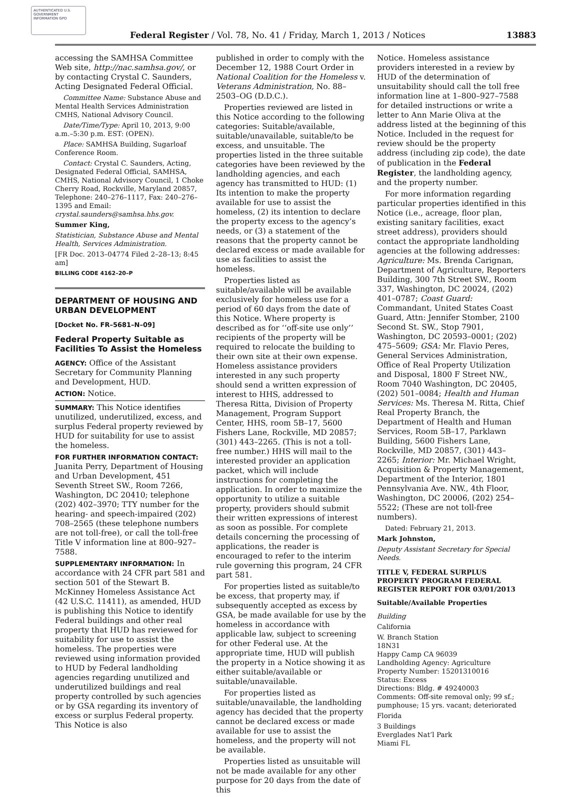AUTHENTICATED U.S. GOVERNMENT INFORMATION GPO
Federal Register / Vol. 78, No. 41 / Friday, March 1, 2013 / Notices 13883
accessing the SAMHSA Committee Web site, http://nac.samhsa.gov/, or by contacting Crystal C. Saunders, Acting Designated Federal Official.
Committee Name: Substance Abuse and Mental Health Services Administration CMHS, National Advisory Council.
Date/Time/Type: April 10, 2013, 9:00 a.m.–5:30 p.m. EST: (OPEN).
Place: SAMHSA Building, Sugarloaf Conference Room.
Contact: Crystal C. Saunders, Acting, Designated Federal Official, SAMHSA, CMHS, National Advisory Council, 1 Choke Cherry Road, Rockville, Maryland 20857, Telephone: 240–276–1117, Fax: 240–276–1395 and Email: crystal.saunders@samhsa.hhs.gov.
Summer King,
Statistician, Substance Abuse and Mental Health, Services Administration.
[FR Doc. 2013–04774 Filed 2–28–13; 8:45 am]
BILLING CODE 4162–20–P
DEPARTMENT OF HOUSING AND URBAN DEVELOPMENT
[Docket No. FR–5681–N–09]
Federal Property Suitable as Facilities To Assist the Homeless
AGENCY: Office of the Assistant Secretary for Community Planning and Development, HUD.
ACTION: Notice.
SUMMARY: This Notice identifies unutilized, underutilized, excess, and surplus Federal property reviewed by HUD for suitability for use to assist the homeless.
FOR FURTHER INFORMATION CONTACT: Juanita Perry, Department of Housing and Urban Development, 451 Seventh Street SW., Room 7266, Washington, DC 20410; telephone (202) 402–3970; TTY number for the hearing- and speech-impaired (202) 708–2565 (these telephone numbers are not toll-free), or call the toll-free Title V information line at 800–927–7588.
SUPPLEMENTARY INFORMATION: In accordance with 24 CFR part 581 and section 501 of the Stewart B. McKinney Homeless Assistance Act (42 U.S.C. 11411), as amended, HUD is publishing this Notice to identify Federal buildings and other real property that HUD has reviewed for suitability for use to assist the homeless. The properties were reviewed using information provided to HUD by Federal landholding agencies regarding unutilized and underutilized buildings and real property controlled by such agencies or by GSA regarding its inventory of excess or surplus Federal property. This Notice is also
published in order to comply with the December 12, 1988 Court Order in National Coalition for the Homeless v. Veterans Administration, No. 88–2503–OG (D.D.C.).
Properties reviewed are listed in this Notice according to the following categories: Suitable/available, suitable/unavailable, suitable/to be excess, and unsuitable. The properties listed in the three suitable categories have been reviewed by the landholding agencies, and each agency has transmitted to HUD: (1) Its intention to make the property available for use to assist the homeless, (2) its intention to declare the property excess to the agency’s needs, or (3) a statement of the reasons that the property cannot be declared excess or made available for use as facilities to assist the homeless.
Properties listed as suitable/available will be available exclusively for homeless use for a period of 60 days from the date of this Notice. Where property is described as for ‘‘off-site use only’’ recipients of the property will be required to relocate the building to their own site at their own expense. Homeless assistance providers interested in any such property should send a written expression of interest to HHS, addressed to Theresa Ritta, Division of Property Management, Program Support Center, HHS, room 5B–17, 5600 Fishers Lane, Rockville, MD 20857; (301) 443–2265. (This is not a toll-free number.) HHS will mail to the interested provider an application packet, which will include instructions for completing the application. In order to maximize the opportunity to utilize a suitable property, providers should submit their written expressions of interest as soon as possible. For complete details concerning the processing of applications, the reader is encouraged to refer to the interim rule governing this program, 24 CFR part 581.
For properties listed as suitable/to be excess, that property may, if subsequently accepted as excess by GSA, be made available for use by the homeless in accordance with applicable law, subject to screening for other Federal use. At the appropriate time, HUD will publish the property in a Notice showing it as either suitable/available or suitable/unavailable.
For properties listed as suitable/unavailable, the landholding agency has decided that the property cannot be declared excess or made available for use to assist the homeless, and the property will not be available.
Properties listed as unsuitable will not be made available for any other purpose for 20 days from the date of this
Notice. Homeless assistance providers interested in a review by HUD of the determination of unsuitability should call the toll free information line at 1–800–927–7588 for detailed instructions or write a letter to Ann Marie Oliva at the address listed at the beginning of this Notice. Included in the request for review should be the property address (including zip code), the date of publication in the Federal Register, the landholding agency, and the property number.
For more information regarding particular properties identified in this Notice (i.e., acreage, floor plan, existing sanitary facilities, exact street address), providers should contact the appropriate landholding agencies at the following addresses: Agriculture: Ms. Brenda Carignan, Department of Agriculture, Reporters Building, 300 7th Street SW., Room 337, Washington, DC 20024, (202) 401–0787; Coast Guard: Commandant, United States Coast Guard, Attn: Jennifer Stomber, 2100 Second St. SW., Stop 7901, Washington, DC 20593–0001; (202) 475–5609; GSA: Mr. Flavio Peres, General Services Administration, Office of Real Property Utilization and Disposal, 1800 F Street NW., Room 7040 Washington, DC 20405, (202) 501–0084; Health and Human Services: Ms. Theresa M. Ritta, Chief Real Property Branch, the Department of Health and Human Services, Room 5B–17, Parklawn Building, 5600 Fishers Lane, Rockville, MD 20857, (301) 443–2265; Interior: Mr. Michael Wright, Acquisition & Property Management, Department of the Interior, 1801 Pennsylvania Ave. NW., 4th Floor, Washington, DC 20006, (202) 254–5522; (These are not toll-free numbers).
Dated: February 21, 2013.
Mark Johnston,
Deputy Assistant Secretary for Special Needs.
TITLE V, FEDERAL SURPLUS PROPERTY PROGRAM FEDERAL REGISTER REPORT FOR 03/01/2013
Suitable/Available Properties
Building
California
W. Branch Station
18N31
Happy Camp CA 96039
Landholding Agency: Agriculture
Property Number: 15201310016
Status: Excess
Directions: Bldg. # 49240003
Comments: Off-site removal only; 99 sf.; pumphouse; 15 yrs. vacant; deteriorated
Florida
3 Buildings
Everglades Nat’l Park
Miami FL